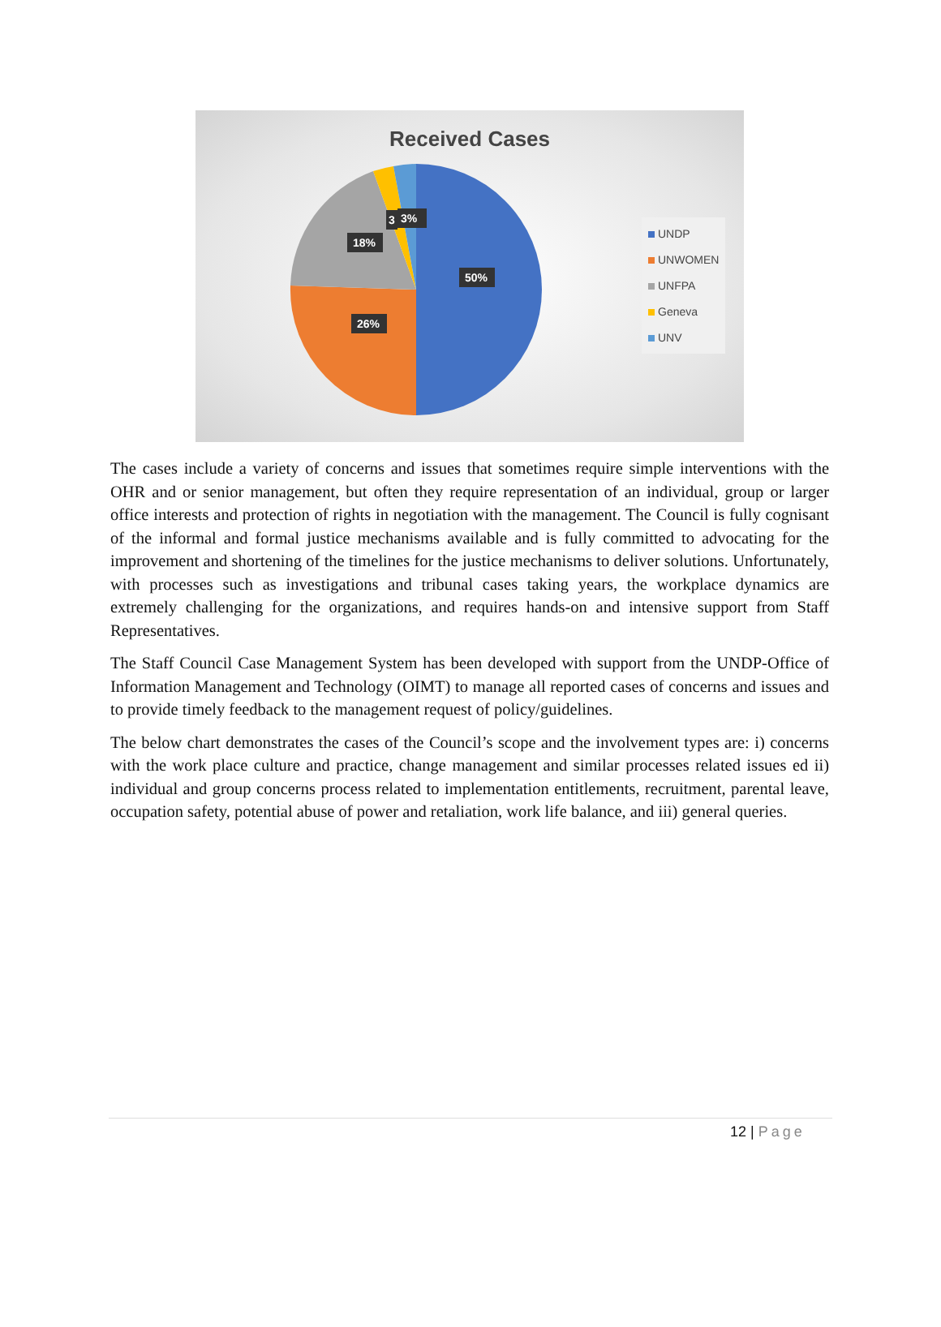Received Cases
50%
26%
18%
3
3%
UNDP
UNWOMEN
UNFPA
Geneva
UNV
The cases include a variety of concerns and issues that sometimes require simple interventions with the OHR and or senior management, but often they require representation of an individual, group or larger office interests and protection of rights in negotiation with the management. The Council is fully cognisant of the informal and formal justice mechanisms available and is fully committed to advocating for the improvement and shortening of the timelines for the justice mechanisms to deliver solutions. Unfortunately, with processes such as investigations and tribunal cases taking years, the workplace dynamics are extremely challenging for the organizations, and requires hands-on and intensive support from Staff Representatives.
The Staff Council Case Management System has been developed with support from the UNDP-Office of Information Management and Technology (OIMT) to manage all reported cases of concerns and issues and to provide timely feedback to the management request of policy/guidelines.
The below chart demonstrates the cases of the Council’s scope and the involvement types are: i) concerns with the work place culture and practice, change management and similar processes related issues ed ii) individual and group concerns process related to implementation entitlements, recruitment, parental leave, occupation safety, potential abuse of power and retaliation, work life balance, and iii) general queries.
12 | Page